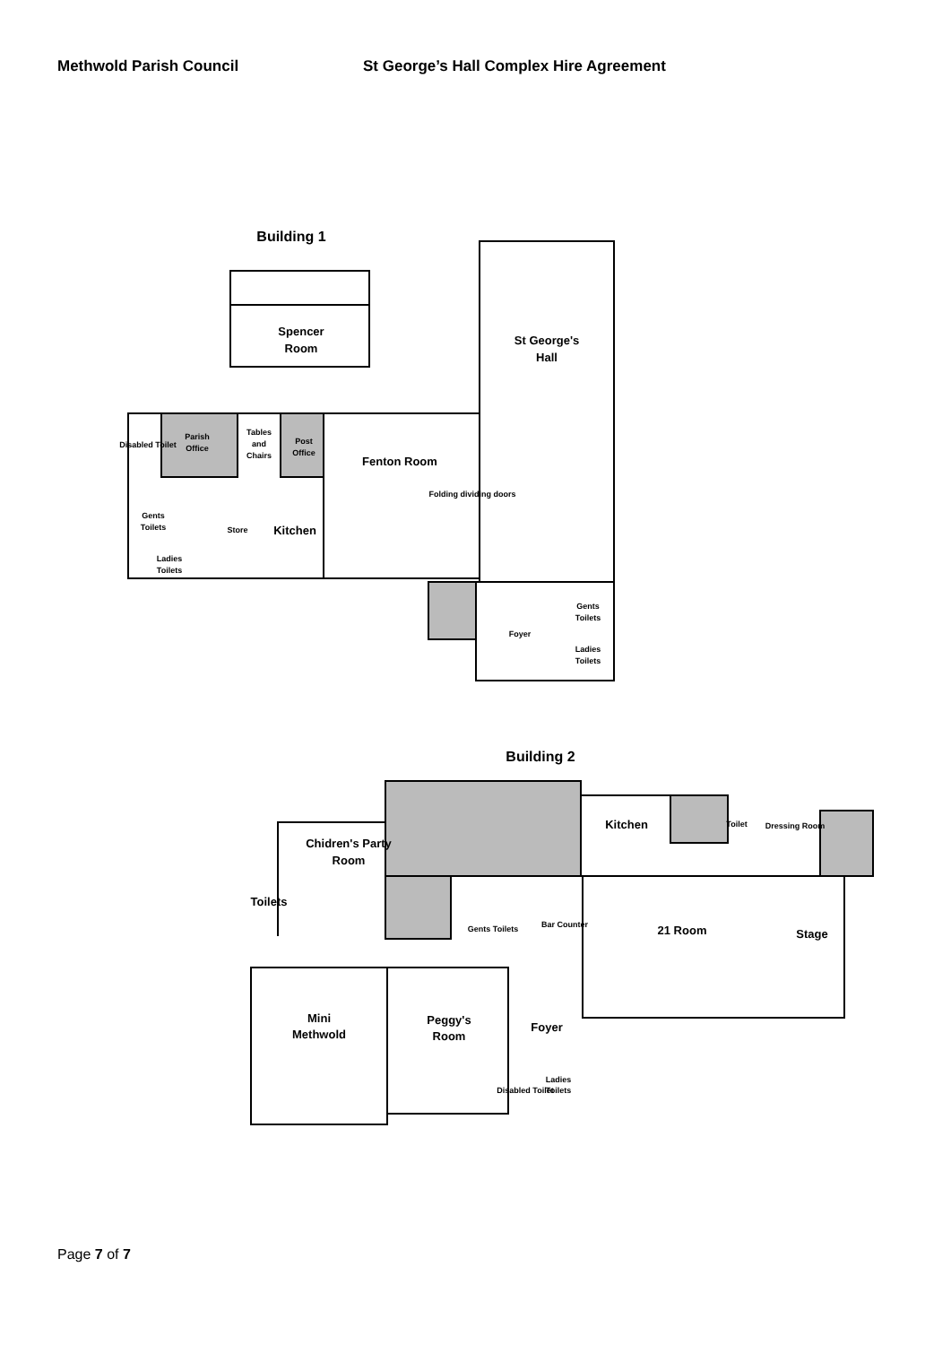Methwold Parish Council St George’s Hall Complex Hire Agreement
Building 1
Building 2
Spencer
Room
St George's
Hall
Fenton Room
Kitchen
Chidren's Party
Room
Kitchen
Toilets
21 Room
Stage
Mini
Methwold
Peggy's
Room
Foyer
Parish
Office
Tables
and
Chairs
Post
Office
Gents
Toilets
Ladies
Toilets
Store
Foyer
Gents
Toilets
Ladies
Toilets
Disabled Toilet
Folding dividing doors
Dressing Room
Toilet
Gents Toilets
Bar Counter
Ladies
Toilets
Disabled Toilet
Page 7 of 7